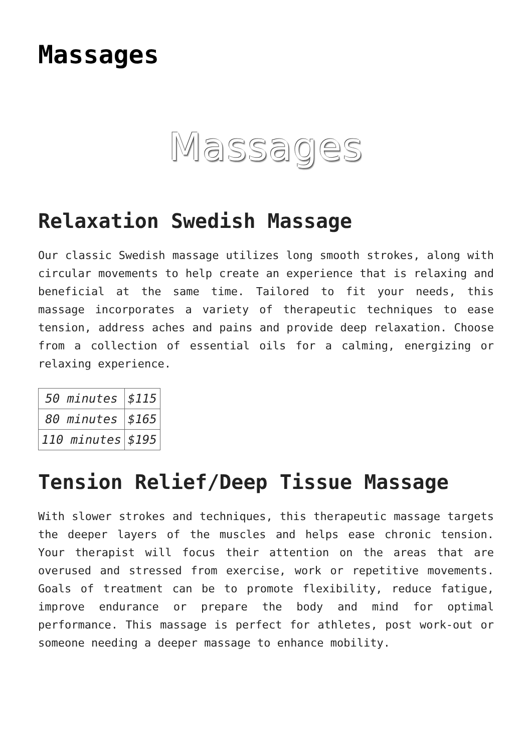Massages
Massages
Relaxation Swedish Massage
Our classic Swedish massage utilizes long smooth strokes, along with circular movements to help create an experience that is relaxing and beneficial at the same time. Tailored to fit your needs, this massage incorporates a variety of therapeutic techniques to ease tension, address aches and pains and provide deep relaxation. Choose from a collection of essential oils for a calming, energizing or relaxing experience.
| 50 minutes | $115 |
| 80 minutes | $165 |
| 110 minutes | $195 |
Tension Relief/Deep Tissue Massage
With slower strokes and techniques, this therapeutic massage targets the deeper layers of the muscles and helps ease chronic tension. Your therapist will focus their attention on the areas that are overused and stressed from exercise, work or repetitive movements. Goals of treatment can be to promote flexibility, reduce fatigue, improve endurance or prepare the body and mind for optimal performance. This massage is perfect for athletes, post work-out or someone needing a deeper massage to enhance mobility.